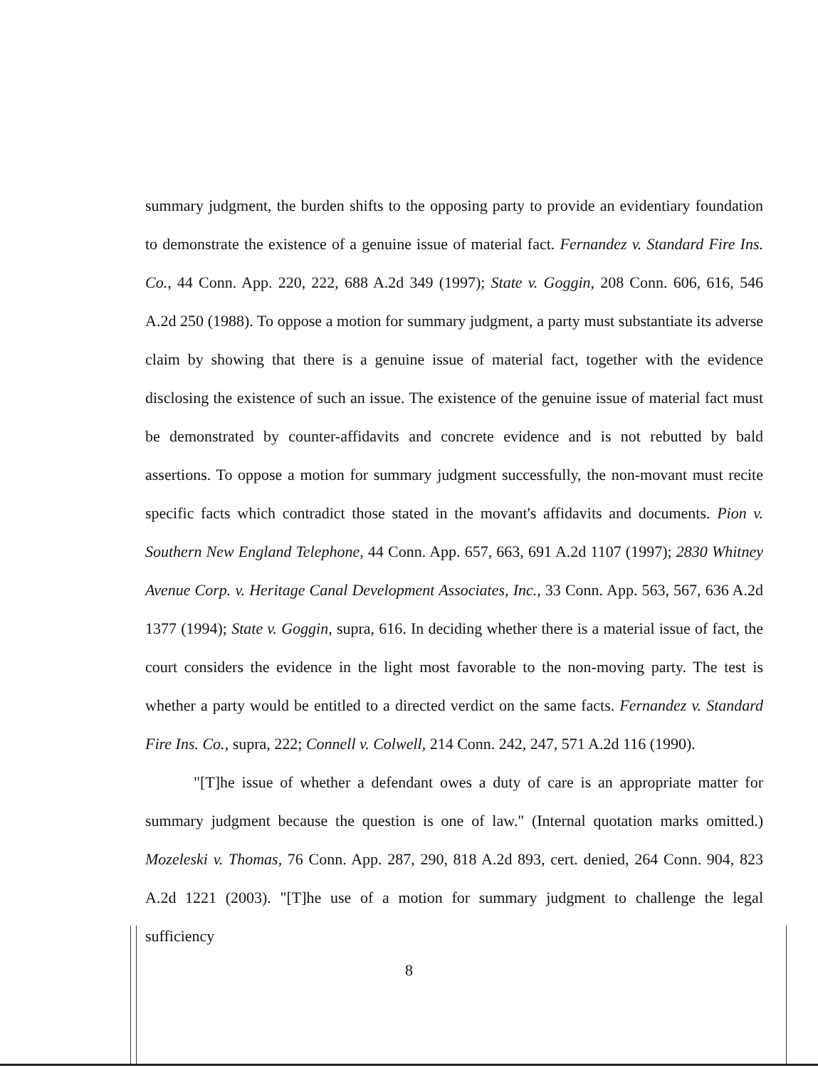summary judgment, the burden shifts to the opposing party to provide an evidentiary foundation to demonstrate the existence of a genuine issue of material fact. Fernandez v. Standard Fire Ins. Co., 44 Conn. App. 220, 222, 688 A.2d 349 (1997); State v. Goggin, 208 Conn. 606, 616, 546 A.2d 250 (1988). To oppose a motion for summary judgment, a party must substantiate its adverse claim by showing that there is a genuine issue of material fact, together with the evidence disclosing the existence of such an issue. The existence of the genuine issue of material fact must be demonstrated by counter-affidavits and concrete evidence and is not rebutted by bald assertions. To oppose a motion for summary judgment successfully, the non-movant must recite specific facts which contradict those stated in the movant's affidavits and documents. Pion v. Southern New England Telephone, 44 Conn. App. 657, 663, 691 A.2d 1107 (1997); 2830 Whitney Avenue Corp. v. Heritage Canal Development Associates, Inc., 33 Conn. App. 563, 567, 636 A.2d 1377 (1994); State v. Goggin, supra, 616. In deciding whether there is a material issue of fact, the court considers the evidence in the light most favorable to the non-moving party. The test is whether a party would be entitled to a directed verdict on the same facts. Fernandez v. Standard Fire Ins. Co., supra, 222; Connell v. Colwell, 214 Conn. 242, 247, 571 A.2d 116 (1990).
"[T]he issue of whether a defendant owes a duty of care is an appropriate matter for summary judgment because the question is one of law." (Internal quotation marks omitted.) Mozeleski v. Thomas, 76 Conn. App. 287, 290, 818 A.2d 893, cert. denied, 264 Conn. 904, 823 A.2d 1221 (2003). "[T]he use of a motion for summary judgment to challenge the legal sufficiency
8